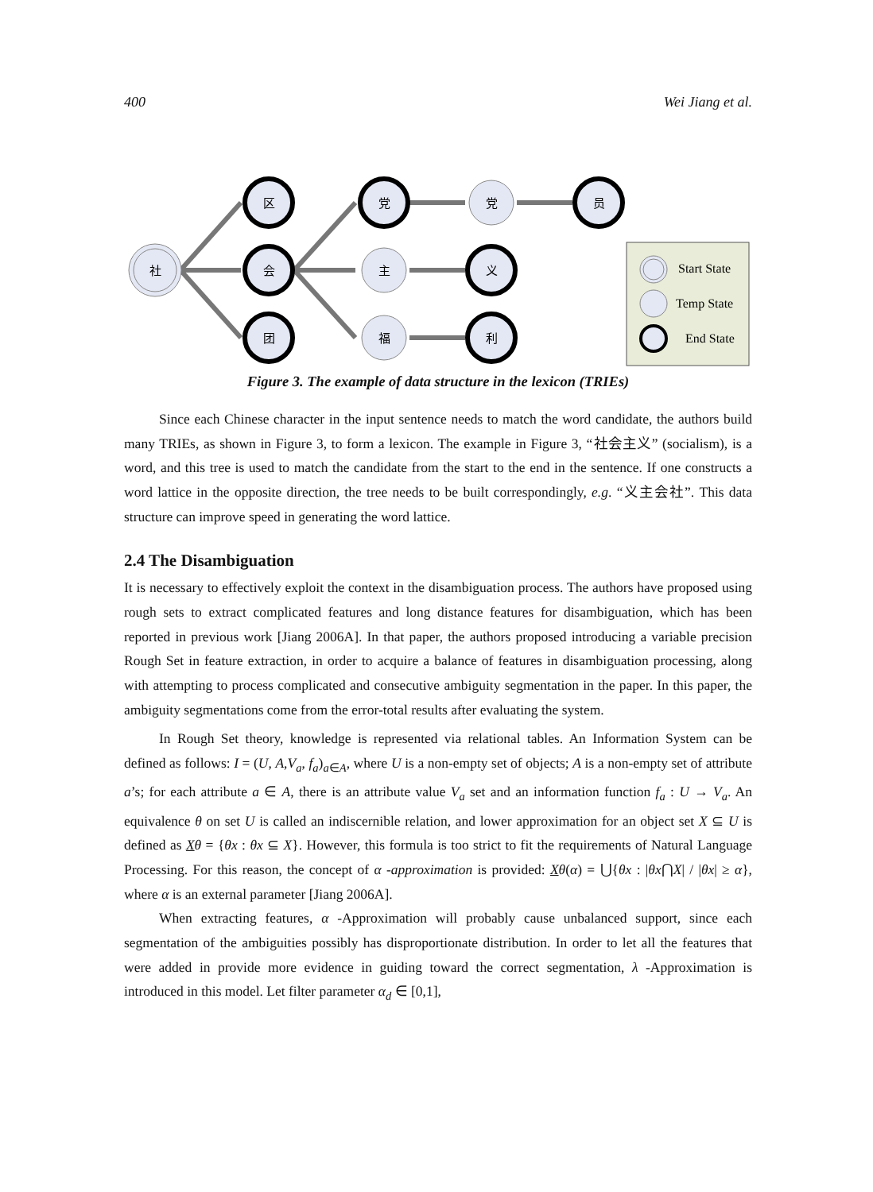400 Wei Jiang et al.
社
区
会
团
党
主
福
党
义
利
员
Start State
Temp State
End State
Figure 3. The example of data structure in the lexicon (TRIEs)
Since each Chinese character in the input sentence needs to match the word candidate, the authors build many TRIEs, as shown in Figure 3, to form a lexicon. The example in Figure 3, “社会主义” (socialism), is a word, and this tree is used to match the candidate from the start to the end in the sentence. If one constructs a word lattice in the opposite direction, the tree needs to be built correspondingly, e.g. “义主会社”. This data structure can improve speed in generating the word lattice.
2.4 The Disambiguation
It is necessary to effectively exploit the context in the disambiguation process. The authors have proposed using rough sets to extract complicated features and long distance features for disambiguation, which has been reported in previous work [Jiang 2006A]. In that paper, the authors proposed introducing a variable precision Rough Set in feature extraction, in order to acquire a balance of features in disambiguation processing, along with attempting to process complicated and consecutive ambiguity segmentation in the paper. In this paper, the ambiguity segmentations come from the error-total results after evaluating the system.
In Rough Set theory, knowledge is represented via relational tables. An Information System can be defined as follows: I = (U, A,V<sub>a</sub>, f<sub>a</sub>)<sub>a∈A</sub>, where U is a non-empty set of objects; A is a non-empty set of attribute a’s; for each attribute a ∈ A, there is an attribute value V<sub>a</sub> set and an information function f<sub>a</sub> : U → V<sub>a</sub>. An equivalence θ on set U is called an indiscernible relation, and lower approximation for an object set X ⊆ U is defined as Xθ = {θx : θx ⊆ X}. However, this formula is too strict to fit the requirements of Natural Language Processing. For this reason, the concept of α -approximation is provided: Xθ(α) = ⋃{θx : |θx⋂X| / |θx| ≥ α}, where α is an external parameter [Jiang 2006A].
When extracting features, α -Approximation will probably cause unbalanced support, since each segmentation of the ambiguities possibly has disproportionate distribution. In order to let all the features that were added in provide more evidence in guiding toward the correct segmentation, λ -Approximation is introduced in this model. Let filter parameter α<sub>d</sub> ∈ [0,1],